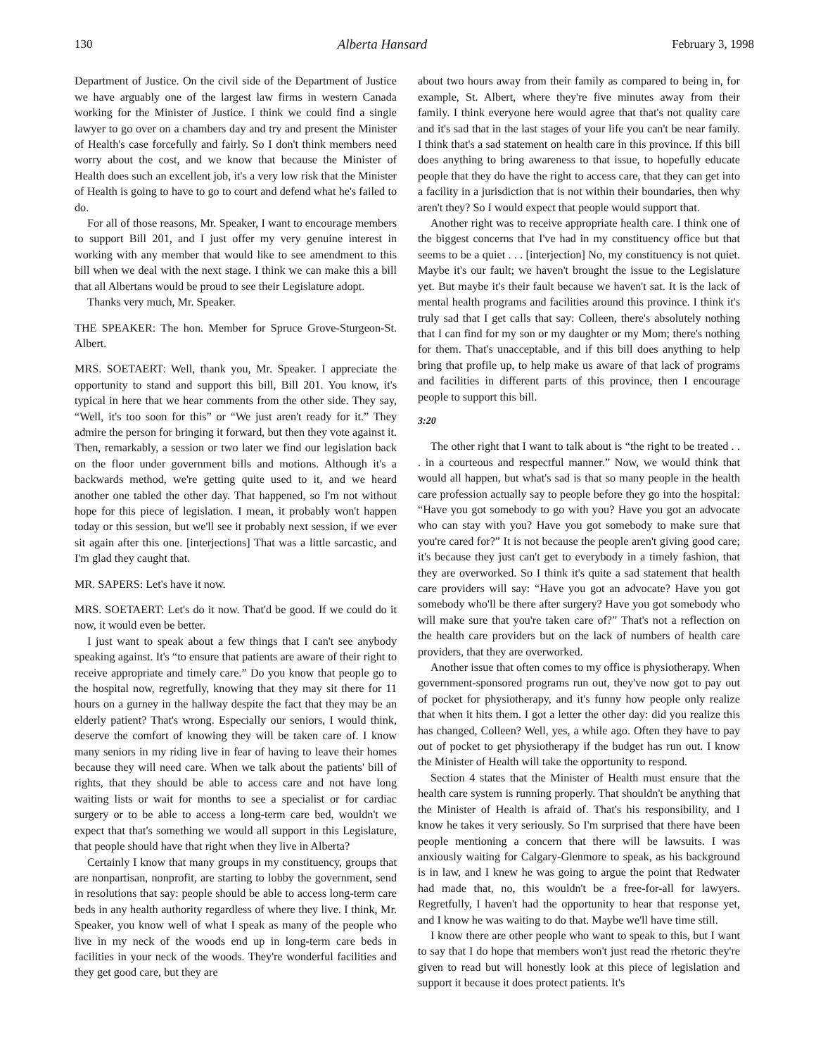130 Alberta Hansard February 3, 1998
Department of Justice. On the civil side of the Department of Justice we have arguably one of the largest law firms in western Canada working for the Minister of Justice. I think we could find a single lawyer to go over on a chambers day and try and present the Minister of Health's case forcefully and fairly. So I don't think members need worry about the cost, and we know that because the Minister of Health does such an excellent job, it's a very low risk that the Minister of Health is going to have to go to court and defend what he's failed to do.
For all of those reasons, Mr. Speaker, I want to encourage members to support Bill 201, and I just offer my very genuine interest in working with any member that would like to see amendment to this bill when we deal with the next stage. I think we can make this a bill that all Albertans would be proud to see their Legislature adopt.
Thanks very much, Mr. Speaker.
THE SPEAKER: The hon. Member for Spruce Grove-Sturgeon-St. Albert.
MRS. SOETAERT: Well, thank you, Mr. Speaker. I appreciate the opportunity to stand and support this bill, Bill 201. You know, it's typical in here that we hear comments from the other side. They say, “Well, it's too soon for this” or “We just aren't ready for it.” They admire the person for bringing it forward, but then they vote against it. Then, remarkably, a session or two later we find our legislation back on the floor under government bills and motions. Although it's a backwards method, we're getting quite used to it, and we heard another one tabled the other day. That happened, so I'm not without hope for this piece of legislation. I mean, it probably won't happen today or this session, but we'll see it probably next session, if we ever sit again after this one. [interjections] That was a little sarcastic, and I'm glad they caught that.
MR. SAPERS: Let's have it now.
MRS. SOETAERT: Let's do it now. That'd be good. If we could do it now, it would even be better.
I just want to speak about a few things that I can't see anybody speaking against. It's “to ensure that patients are aware of their right to receive appropriate and timely care.” Do you know that people go to the hospital now, regretfully, knowing that they may sit there for 11 hours on a gurney in the hallway despite the fact that they may be an elderly patient? That's wrong. Especially our seniors, I would think, deserve the comfort of knowing they will be taken care of. I know many seniors in my riding live in fear of having to leave their homes because they will need care. When we talk about the patients' bill of rights, that they should be able to access care and not have long waiting lists or wait for months to see a specialist or for cardiac surgery or to be able to access a long-term care bed, wouldn't we expect that that's something we would all support in this Legislature, that people should have that right when they live in Alberta?
Certainly I know that many groups in my constituency, groups that are nonpartisan, nonprofit, are starting to lobby the government, send in resolutions that say: people should be able to access long-term care beds in any health authority regardless of where they live. I think, Mr. Speaker, you know well of what I speak as many of the people who live in my neck of the woods end up in long-term care beds in facilities in your neck of the woods. They're wonderful facilities and they get good care, but they are
about two hours away from their family as compared to being in, for example, St. Albert, where they're five minutes away from their family. I think everyone here would agree that that's not quality care and it's sad that in the last stages of your life you can't be near family. I think that's a sad statement on health care in this province. If this bill does anything to bring awareness to that issue, to hopefully educate people that they do have the right to access care, that they can get into a facility in a jurisdiction that is not within their boundaries, then why aren't they? So I would expect that people would support that.
Another right was to receive appropriate health care. I think one of the biggest concerns that I've had in my constituency office but that seems to be a quiet . . . [interjection] No, my constituency is not quiet. Maybe it's our fault; we haven't brought the issue to the Legislature yet. But maybe it's their fault because we haven't sat. It is the lack of mental health programs and facilities around this province. I think it's truly sad that I get calls that say: Colleen, there's absolutely nothing that I can find for my son or my daughter or my Mom; there's nothing for them. That's unacceptable, and if this bill does anything to help bring that profile up, to help make us aware of that lack of programs and facilities in different parts of this province, then I encourage people to support this bill.
3:20
The other right that I want to talk about is “the right to be treated . . . in a courteous and respectful manner.” Now, we would think that would all happen, but what's sad is that so many people in the health care profession actually say to people before they go into the hospital: “Have you got somebody to go with you? Have you got an advocate who can stay with you? Have you got somebody to make sure that you're cared for?” It is not because the people aren't giving good care; it's because they just can't get to everybody in a timely fashion, that they are overworked. So I think it's quite a sad statement that health care providers will say: “Have you got an advocate? Have you got somebody who'll be there after surgery? Have you got somebody who will make sure that you're taken care of?” That's not a reflection on the health care providers but on the lack of numbers of health care providers, that they are overworked.
Another issue that often comes to my office is physiotherapy. When government-sponsored programs run out, they've now got to pay out of pocket for physiotherapy, and it's funny how people only realize that when it hits them. I got a letter the other day: did you realize this has changed, Colleen? Well, yes, a while ago. Often they have to pay out of pocket to get physiotherapy if the budget has run out. I know the Minister of Health will take the opportunity to respond.
Section 4 states that the Minister of Health must ensure that the health care system is running properly. That shouldn't be anything that the Minister of Health is afraid of. That's his responsibility, and I know he takes it very seriously. So I'm surprised that there have been people mentioning a concern that there will be lawsuits. I was anxiously waiting for Calgary-Glenmore to speak, as his background is in law, and I knew he was going to argue the point that Redwater had made that, no, this wouldn't be a free-for-all for lawyers. Regretfully, I haven't had the opportunity to hear that response yet, and I know he was waiting to do that. Maybe we'll have time still.
I know there are other people who want to speak to this, but I want to say that I do hope that members won't just read the rhetoric they're given to read but will honestly look at this piece of legislation and support it because it does protect patients. It's